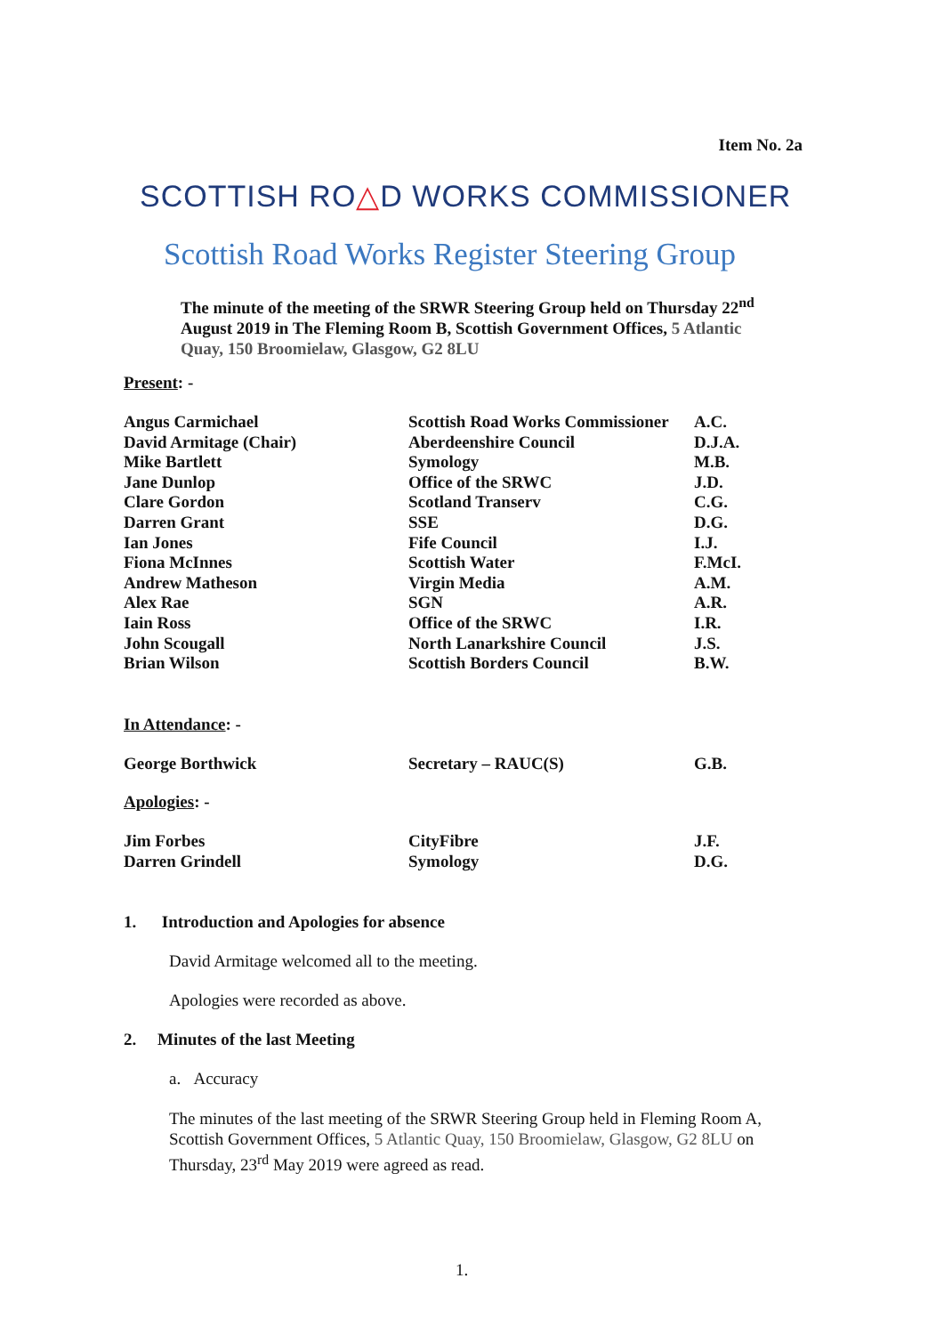Item No. 2a
SCOTTISH RO△D WORKS COMMISSIONER
Scottish Road Works Register Steering Group
The minute of the meeting of the SRWR Steering Group held on Thursday 22<sup>nd</sup> August 2019 in The Fleming Room B, Scottish Government Offices, 5 Atlantic Quay, 150 Broomielaw, Glasgow, G2 8LU
Present: -
| Angus Carmichael | Scottish Road Works Commissioner | A.C. |
| David Armitage (Chair) | Aberdeenshire Council | D.J.A. |
| Mike Bartlett | Symology | M.B. |
| Jane Dunlop | Office of the SRWC | J.D. |
| Clare Gordon | Scotland Transerv | C.G. |
| Darren Grant | SSE | D.G. |
| Ian Jones | Fife Council | I.J. |
| Fiona McInnes | Scottish Water | F.McI. |
| Andrew Matheson | Virgin Media | A.M. |
| Alex Rae | SGN | A.R. |
| Iain Ross | Office of the SRWC | I.R. |
| John Scougall | North Lanarkshire Council | J.S. |
| Brian Wilson | Scottish Borders Council | B.W. |
In Attendance: -
| George Borthwick | Secretary – RAUC(S) | G.B. |
Apologies: -
| Jim Forbes | CityFibre | J.F. |
| Darren Grindell | Symology | D.G. |
1. Introduction and Apologies for absence
David Armitage welcomed all to the meeting.
Apologies were recorded as above.
2. Minutes of the last Meeting
a. Accuracy
The minutes of the last meeting of the SRWR Steering Group held in Fleming Room A, Scottish Government Offices, 5 Atlantic Quay, 150 Broomielaw, Glasgow, G2 8LU on Thursday, 23<sup>rd</sup> May 2019 were agreed as read.
1.